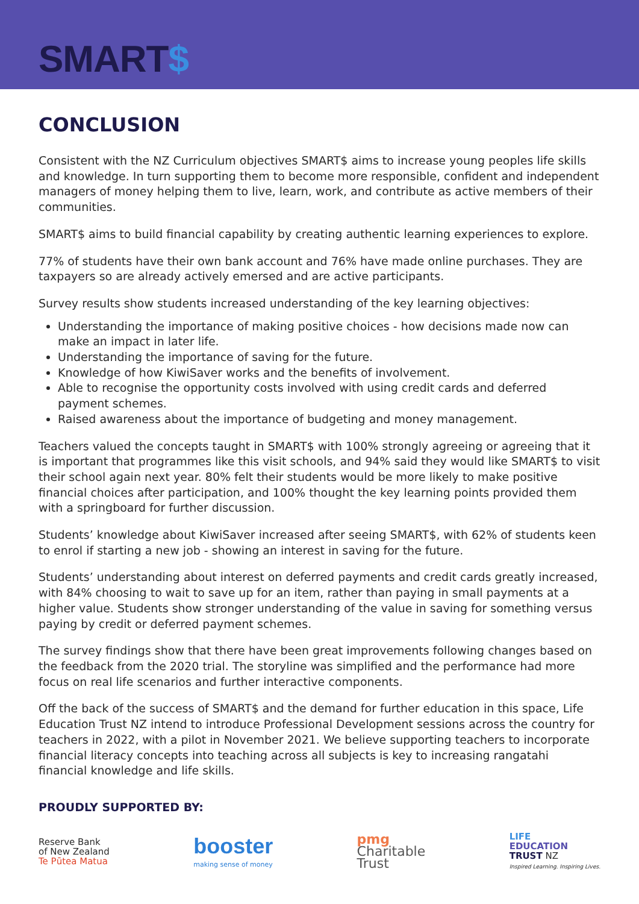SMART$
CONCLUSION
Consistent with the NZ Curriculum objectives SMART$ aims to increase young peoples life skills and knowledge. In turn supporting them to become more responsible, confident and independent managers of money helping them to live, learn, work, and contribute as active members of their communities.
SMART$ aims to build financial capability by creating authentic learning experiences to explore.
77% of students have their own bank account and 76% have made online purchases. They are taxpayers so are already actively emersed and are active participants.
Survey results show students increased understanding of the key learning objectives:
Understanding the importance of making positive choices - how decisions made now can make an impact in later life.
Understanding the importance of saving for the future.
Knowledge of how KiwiSaver works and the benefits of involvement.
Able to recognise the opportunity costs involved with using credit cards and deferred payment schemes.
Raised awareness about the importance of budgeting and money management.
Teachers valued the concepts taught in SMART$ with 100% strongly agreeing or agreeing that it is important that programmes like this visit schools, and 94% said they would like SMART$ to visit their school again next year. 80% felt their students would be more likely to make positive financial choices after participation, and 100% thought the key learning points provided them with a springboard for further discussion.
Students’ knowledge about KiwiSaver increased after seeing SMART$, with 62% of students keen to enrol if starting a new job - showing an interest in saving for the future.
Students’ understanding about interest on deferred payments and credit cards greatly increased, with 84% choosing to wait to save up for an item, rather than paying in small payments at a higher value. Students show stronger understanding of the value in saving for something versus paying by credit or deferred payment schemes.
The survey findings show that there have been great improvements following changes based on the feedback from the 2020 trial. The storyline was simplified and the performance had more focus on real life scenarios and further interactive components.
Off the back of the success of SMART$ and the demand for further education in this space, Life Education Trust NZ intend to introduce Professional Development sessions across the country for teachers in 2022, with a pilot in November 2021. We believe supporting teachers to incorporate financial literacy concepts into teaching across all subjects is key to increasing rangatahi financial knowledge and life skills.
PROUDLY SUPPORTED BY:
Reserve Bank
of New Zealand
Te Pūtea Matua
booster
making sense of money
pmg
Charitable
Trust
LIFE
EDUCATION
TRUST NZ
Inspired Learning. Inspiring Lives.